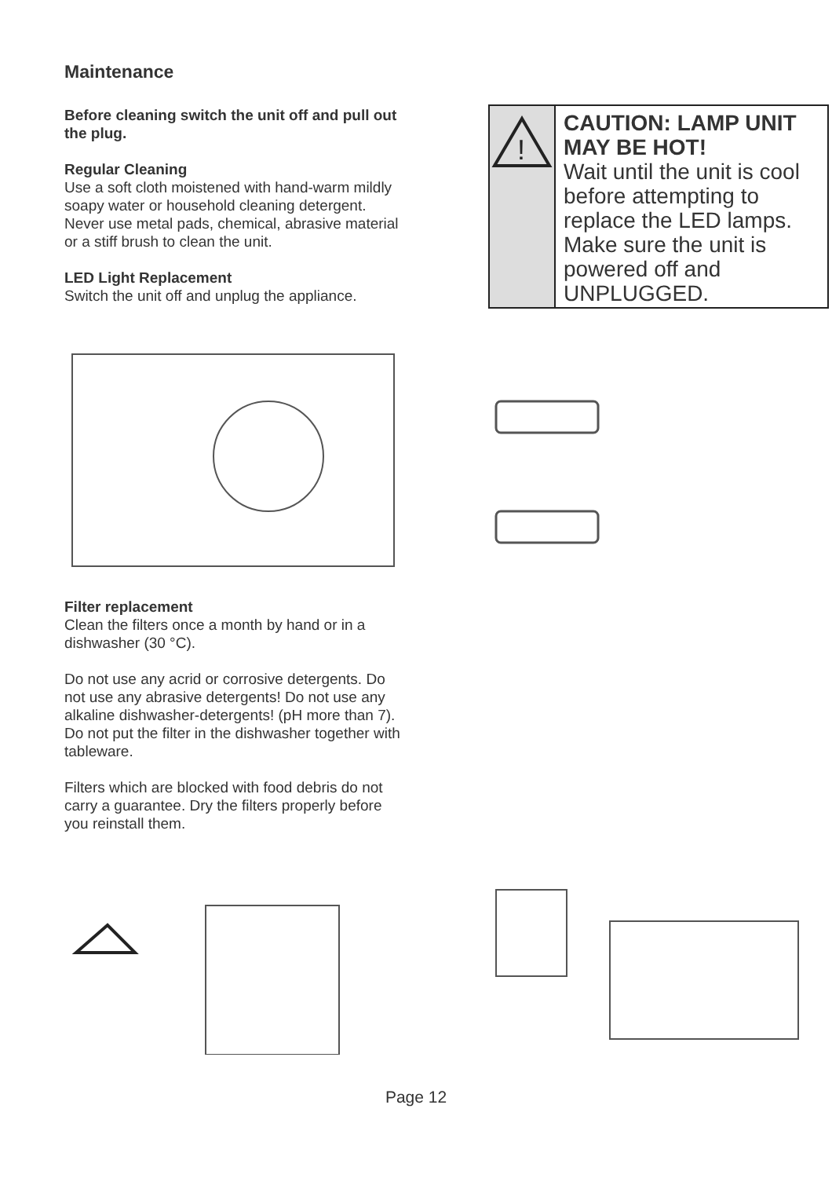Maintenance
Before cleaning switch the unit off and pull out the plug.
Regular Cleaning
Use a soft cloth moistened with hand-warm mildly soapy water or household cleaning detergent. Never use metal pads, chemical, abrasive material or a stiff brush to clean the unit.
LED Light Replacement
Switch the unit off and unplug the appliance.
!
CAUTION: LAMP UNIT MAY BE HOT!
Wait until the unit is cool before attempting to replace the LED lamps. Make sure the unit is powered off and UNPLUGGED.
Filter replacement
Clean the filters once a month by hand or in a dishwasher (30 °C).
Do not use any acrid or corrosive detergents. Do not use any abrasive detergents! Do not use any alkaline dishwasher-detergents! (pH more than 7). Do not put the filter in the dishwasher together with tableware.
Filters which are blocked with food debris do not carry a guarantee. Dry the filters properly before you reinstall them.
Page 12